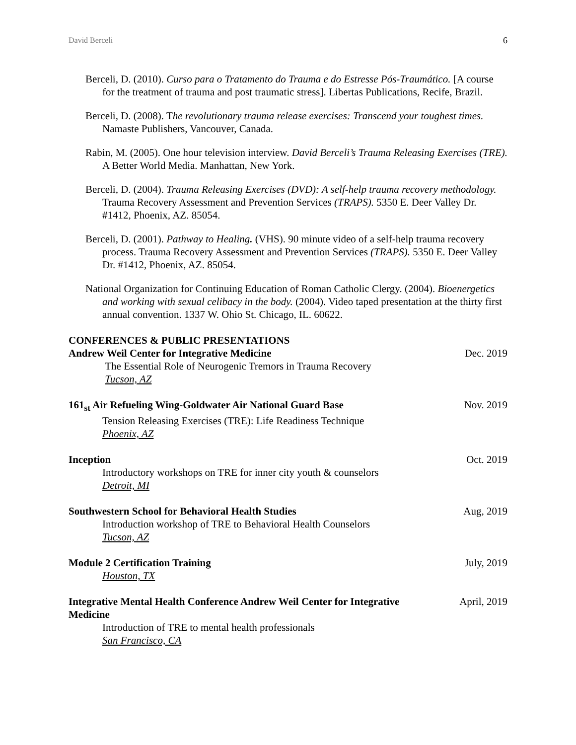David Berceli 6
Berceli, D. (2010). Curso para o Tratamento do Trauma e do Estresse Pós-Traumático. [A course for the treatment of trauma and post traumatic stress]. Libertas Publications, Recife, Brazil.
Berceli, D. (2008). The revolutionary trauma release exercises: Transcend your toughest times. Namaste Publishers, Vancouver, Canada.
Rabin, M. (2005). One hour television interview. David Berceli’s Trauma Releasing Exercises (TRE). A Better World Media. Manhattan, New York.
Berceli, D. (2004). Trauma Releasing Exercises (DVD): A self-help trauma recovery methodology. Trauma Recovery Assessment and Prevention Services (TRAPS). 5350 E. Deer Valley Dr. #1412, Phoenix, AZ. 85054.
Berceli, D. (2001). Pathway to Healing. (VHS). 90 minute video of a self-help trauma recovery process. Trauma Recovery Assessment and Prevention Services (TRAPS). 5350 E. Deer Valley Dr. #1412, Phoenix, AZ. 85054.
National Organization for Continuing Education of Roman Catholic Clergy. (2004). Bioenergetics and working with sexual celibacy in the body. (2004). Video taped presentation at the thirty first annual convention. 1337 W. Ohio St. Chicago, IL. 60622.
CONFERENCES & PUBLIC PRESENTATIONS
Andrew Weil Center for Integrative Medicine Dec. 2019
The Essential Role of Neurogenic Tremors in Trauma Recovery
Tucson, AZ
161<sub>st</sub> Air Refueling Wing-Goldwater Air National Guard Base Nov. 2019
Tension Releasing Exercises (TRE): Life Readiness Technique
Phoenix, AZ
Inception Oct. 2019
Introductory workshops on TRE for inner city youth & counselors
Detroit, MI
Southwestern School for Behavioral Health Studies Aug, 2019
Introduction workshop of TRE to Behavioral Health Counselors
Tucson, AZ
Module 2 Certification Training July, 2019
Houston, TX
Integrative Mental Health Conference Andrew Weil Center for Integrative Medicine April, 2019
Introduction of TRE to mental health professionals
San Francisco, CA